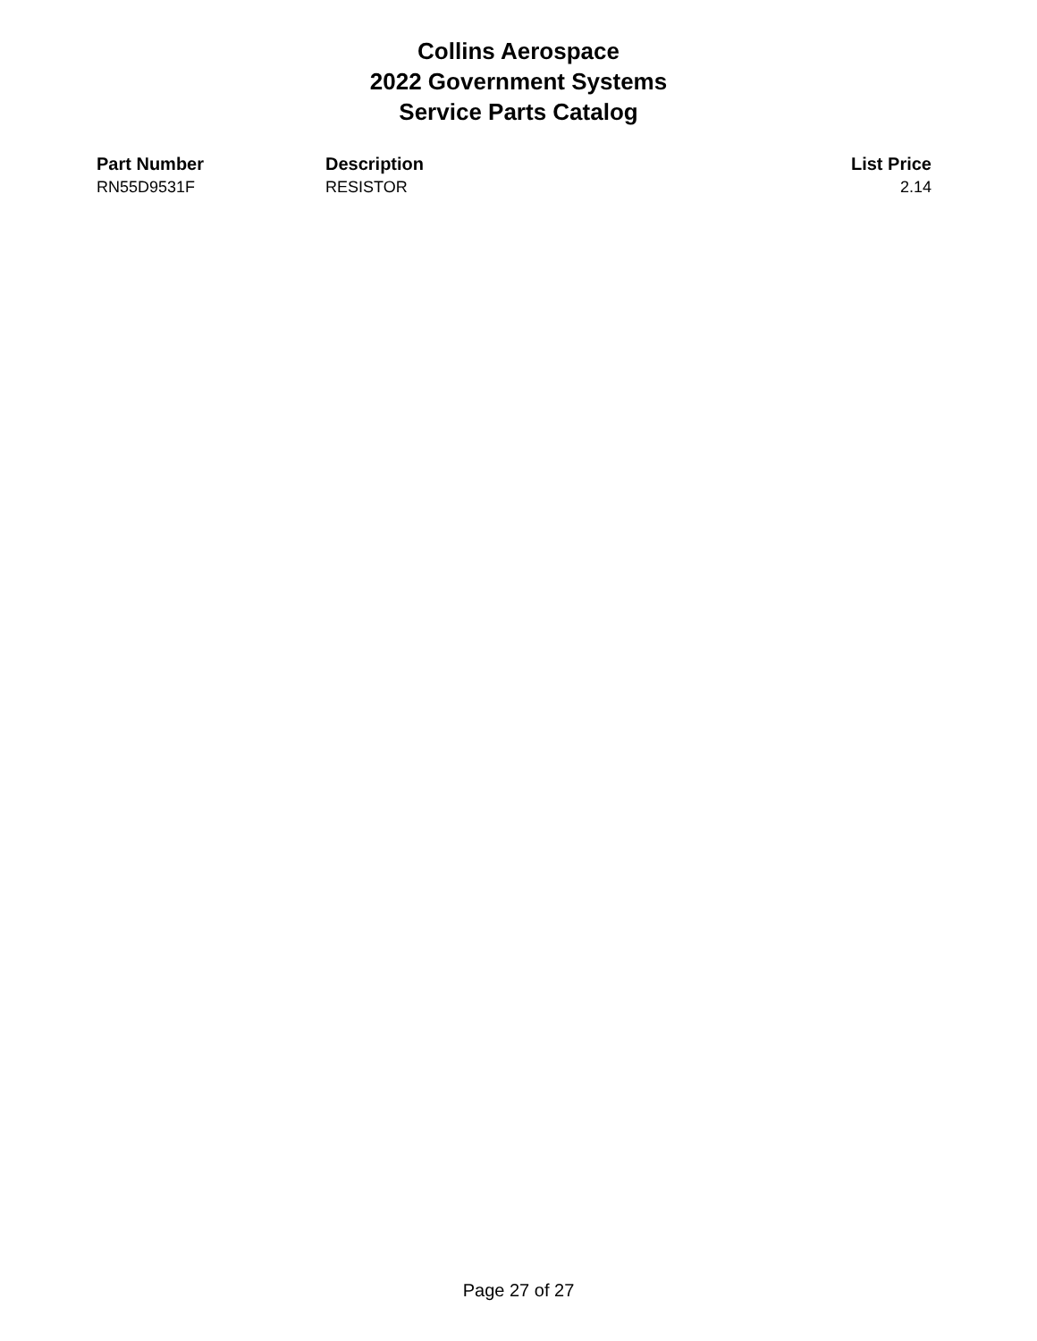Collins Aerospace
2022 Government Systems
Service Parts Catalog
| Part Number | Description | List Price |
| --- | --- | --- |
| RN55D9531F | RESISTOR | 2.14 |
Page 27 of 27